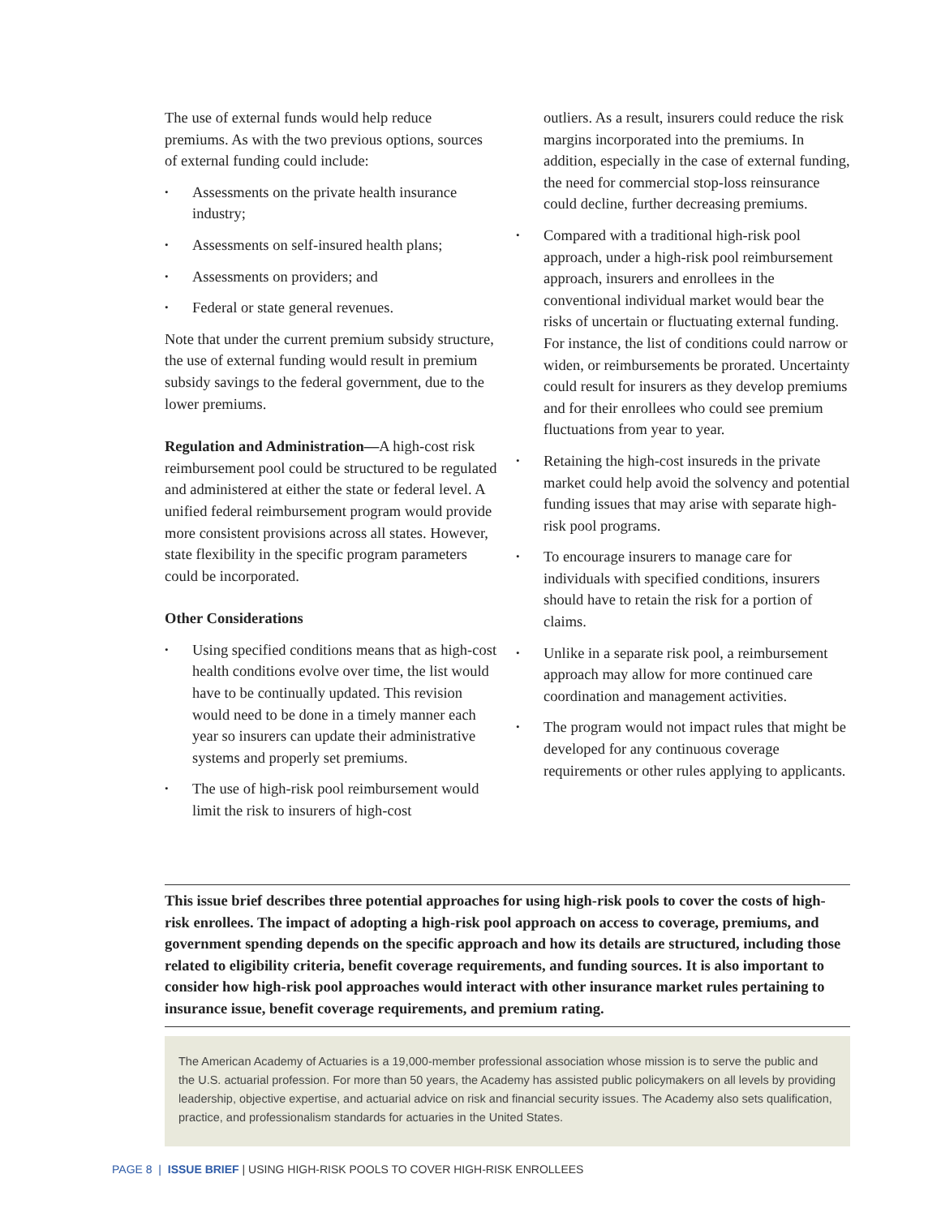The use of external funds would help reduce premiums. As with the two previous options, sources of external funding could include:
• Assessments on the private health insurance industry;
• Assessments on self-insured health plans;
• Assessments on providers; and
• Federal or state general revenues.
Note that under the current premium subsidy structure, the use of external funding would result in premium subsidy savings to the federal government, due to the lower premiums.
Regulation and Administration—A high-cost risk reimbursement pool could be structured to be regulated and administered at either the state or federal level. A unified federal reimbursement program would provide more consistent provisions across all states. However, state flexibility in the specific program parameters could be incorporated.
Other Considerations
• Using specified conditions means that as high-cost health conditions evolve over time, the list would have to be continually updated. This revision would need to be done in a timely manner each year so insurers can update their administrative systems and properly set premiums.
• The use of high-risk pool reimbursement would limit the risk to insurers of high-cost
outliers. As a result, insurers could reduce the risk margins incorporated into the premiums. In addition, especially in the case of external funding, the need for commercial stop-loss reinsurance could decline, further decreasing premiums.
• Compared with a traditional high-risk pool approach, under a high-risk pool reimbursement approach, insurers and enrollees in the conventional individual market would bear the risks of uncertain or fluctuating external funding. For instance, the list of conditions could narrow or widen, or reimbursements be prorated. Uncertainty could result for insurers as they develop premiums and for their enrollees who could see premium fluctuations from year to year.
• Retaining the high-cost insureds in the private market could help avoid the solvency and potential funding issues that may arise with separate high-risk pool programs.
• To encourage insurers to manage care for individuals with specified conditions, insurers should have to retain the risk for a portion of claims.
• Unlike in a separate risk pool, a reimbursement approach may allow for more continued care coordination and management activities.
• The program would not impact rules that might be developed for any continuous coverage requirements or other rules applying to applicants.
This issue brief describes three potential approaches for using high-risk pools to cover the costs of high-risk enrollees. The impact of adopting a high-risk pool approach on access to coverage, premiums, and government spending depends on the specific approach and how its details are structured, including those related to eligibility criteria, benefit coverage requirements, and funding sources. It is also important to consider how high-risk pool approaches would interact with other insurance market rules pertaining to insurance issue, benefit coverage requirements, and premium rating.
The American Academy of Actuaries is a 19,000-member professional association whose mission is to serve the public and the U.S. actuarial profession. For more than 50 years, the Academy has assisted public policymakers on all levels by providing leadership, objective expertise, and actuarial advice on risk and financial security issues. The Academy also sets qualification, practice, and professionalism standards for actuaries in the United States.
PAGE 8 | ISSUE BRIEF | USING HIGH-RISK POOLS TO COVER HIGH-RISK ENROLLEES